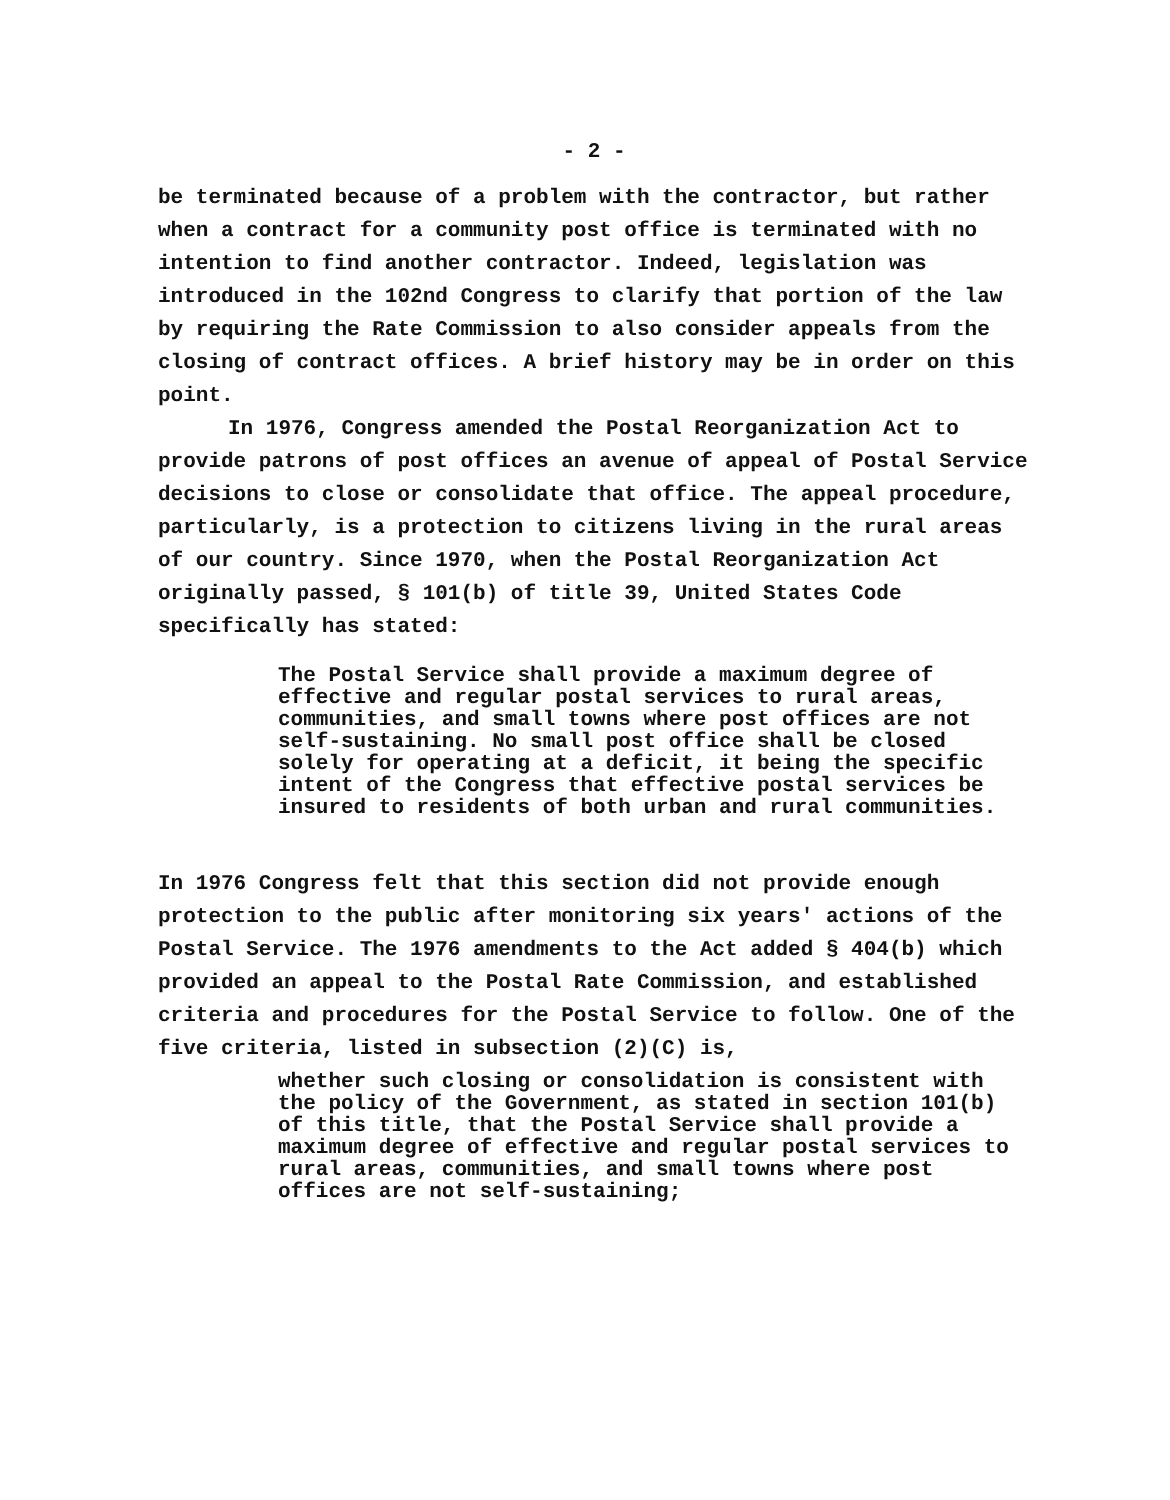- 2 -
be terminated because of a problem with the contractor, but rather when a contract for a community post office is terminated with no intention to find another contractor. Indeed, legislation was introduced in the 102nd Congress to clarify that portion of the law by requiring the Rate Commission to also consider appeals from the closing of contract offices. A brief history may be in order on this point.
In 1976, Congress amended the Postal Reorganization Act to provide patrons of post offices an avenue of appeal of Postal Service decisions to close or consolidate that office. The appeal procedure, particularly, is a protection to citizens living in the rural areas of our country. Since 1970, when the Postal Reorganization Act originally passed, § 101(b) of title 39, United States Code specifically has stated:
The Postal Service shall provide a maximum degree of effective and regular postal services to rural areas, communities, and small towns where post offices are not self-sustaining. No small post office shall be closed solely for operating at a deficit, it being the specific intent of the Congress that effective postal services be insured to residents of both urban and rural communities.
In 1976 Congress felt that this section did not provide enough protection to the public after monitoring six years' actions of the Postal Service. The 1976 amendments to the Act added § 404(b) which provided an appeal to the Postal Rate Commission, and established criteria and procedures for the Postal Service to follow. One of the five criteria, listed in subsection (2)(C) is,
whether such closing or consolidation is consistent with the policy of the Government, as stated in section 101(b) of this title, that the Postal Service shall provide a maximum degree of effective and regular postal services to rural areas, communities, and small towns where post offices are not self-sustaining;